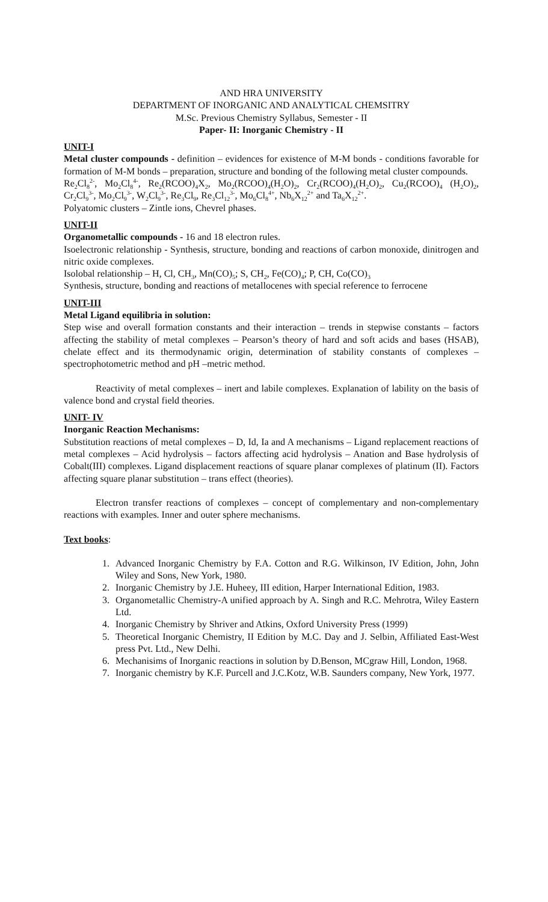AND HRA UNIVERSITY
DEPARTMENT OF INORGANIC AND ANALYTICAL CHEMSITRY
M.Sc. Previous Chemistry Syllabus, Semester - II
Paper- II: Inorganic Chemistry - II
UNIT-I
Metal cluster compounds - definition – evidences for existence of M-M bonds - conditions favorable for formation of M-M bonds – preparation, structure and bonding of the following metal cluster compounds.
Re<sub>2</sub>Cl<sub>8</sub><sup>2-</sup>, Mo<sub>2</sub>Cl<sub>8</sub><sup>4-</sup>, Re<sub>2</sub>(RCOO)<sub>4</sub>X<sub>2</sub>, Mo<sub>2</sub>(RCOO)<sub>4</sub>(H<sub>2</sub>O)<sub>2</sub>, Cr<sub>2</sub>(RCOO)<sub>4</sub>(H<sub>2</sub>O)<sub>2</sub>, Cu<sub>2</sub>(RCOO)<sub>4</sub> (H<sub>2</sub>O)<sub>2</sub>, Cr<sub>2</sub>Cl<sub>9</sub><sup>3-</sup>, Mo<sub>2</sub>Cl<sub>9</sub><sup>3-</sup>, W<sub>2</sub>Cl<sub>9</sub><sup>3-</sup>, Re<sub>3</sub>Cl<sub>9</sub>, Re<sub>3</sub>Cl<sub>12</sub><sup>3-</sup>, Mo<sub>6</sub>Cl<sub>8</sub><sup>4+</sup>, Nb<sub>6</sub>X<sub>12</sub><sup>2+</sup> and Ta<sub>6</sub>X<sub>12</sub><sup>2+</sup>.
Polyatomic clusters – Zintle ions, Chevrel phases.
UNIT-II
Organometallic compounds - 16 and 18 electron rules.
Isoelectronic relationship - Synthesis, structure, bonding and reactions of carbon monoxide, dinitrogen and nitric oxide complexes.
Isolobal relationship – H, Cl, CH<sub>3</sub>, Mn(CO)<sub>5</sub>; S, CH<sub>2</sub>, Fe(CO)<sub>4</sub>; P, CH, Co(CO)<sub>3</sub>
Synthesis, structure, bonding and reactions of metallocenes with special reference to ferrocene
UNIT-III
Metal Ligand equilibria in solution:
Step wise and overall formation constants and their interaction – trends in stepwise constants – factors affecting the stability of metal complexes – Pearson’s theory of hard and soft acids and bases (HSAB), chelate effect and its thermodynamic origin, determination of stability constants of complexes – spectrophotometric method and pH –metric method.
Reactivity of metal complexes – inert and labile complexes. Explanation of lability on the basis of valence bond and crystal field theories.
UNIT- IV
Inorganic Reaction Mechanisms:
Substitution reactions of metal complexes – D, Id, Ia and A mechanisms – Ligand replacement reactions of metal complexes – Acid hydrolysis – factors affecting acid hydrolysis – Anation and Base hydrolysis of Cobalt(III) complexes. Ligand displacement reactions of square planar complexes of platinum (II). Factors affecting square planar substitution – trans effect (theories).
Electron transfer reactions of complexes – concept of complementary and non-complementary reactions with examples. Inner and outer sphere mechanisms.
Text books:
1. Advanced Inorganic Chemistry by F.A. Cotton and R.G. Wilkinson, IV Edition, John, John Wiley and Sons, New York, 1980.
2. Inorganic Chemistry by J.E. Huheey, III edition, Harper International Edition, 1983.
3. Organometallic Chemistry-A unified approach by A. Singh and R.C. Mehrotra, Wiley Eastern Ltd.
4. Inorganic Chemistry by Shriver and Atkins, Oxford University Press (1999)
5. Theoretical Inorganic Chemistry, II Edition by M.C. Day and J. Selbin, Affiliated East-West press Pvt. Ltd., New Delhi.
6. Mechanisims of Inorganic reactions in solution by D.Benson, MCgraw Hill, London, 1968.
7. Inorganic chemistry by K.F. Purcell and J.C.Kotz, W.B. Saunders company, New York, 1977.